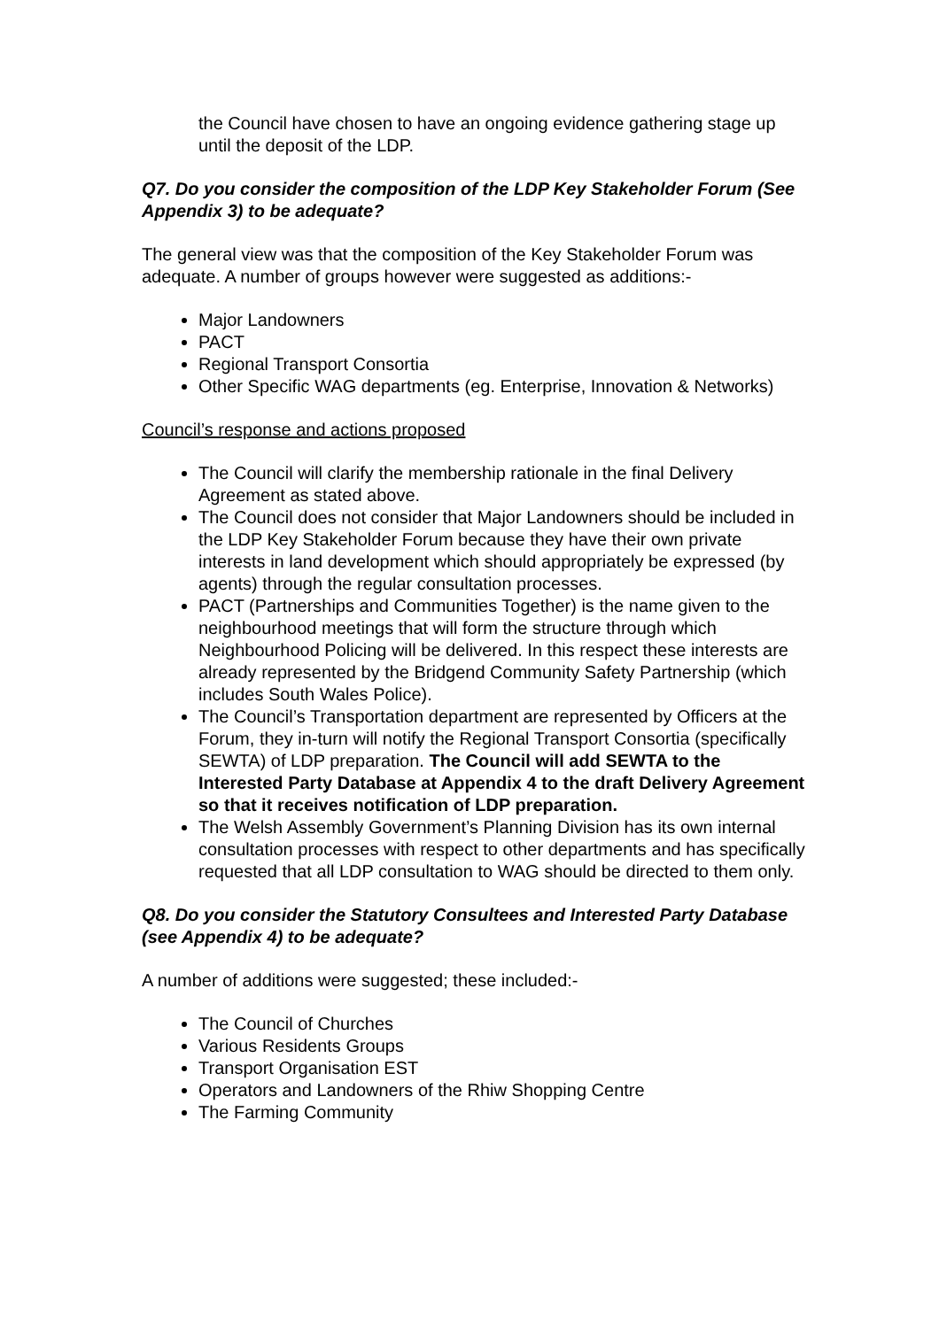the Council have chosen to have an ongoing evidence gathering stage up until the deposit of the LDP.
Q7. Do you consider the composition of the LDP Key Stakeholder Forum (See Appendix 3) to be adequate?
The general view was that the composition of the Key Stakeholder Forum was adequate. A number of groups however were suggested as additions:-
Major Landowners
PACT
Regional Transport Consortia
Other Specific WAG departments (eg. Enterprise, Innovation & Networks)
Council’s response and actions proposed
The Council will clarify the membership rationale in the final Delivery Agreement as stated above.
The Council does not consider that Major Landowners should be included in the LDP Key Stakeholder Forum because they have their own private interests in land development which should appropriately be expressed (by agents) through the regular consultation processes.
PACT (Partnerships and Communities Together) is the name given to the neighbourhood meetings that will form the structure through which Neighbourhood Policing will be delivered. In this respect these interests are already represented by the Bridgend Community Safety Partnership (which includes South Wales Police).
The Council’s Transportation department are represented by Officers at the Forum, they in-turn will notify the Regional Transport Consortia (specifically SEWTA) of LDP preparation. The Council will add SEWTA to the Interested Party Database at Appendix 4 to the draft Delivery Agreement so that it receives notification of LDP preparation.
The Welsh Assembly Government’s Planning Division has its own internal consultation processes with respect to other departments and has specifically requested that all LDP consultation to WAG should be directed to them only.
Q8. Do you consider the Statutory Consultees and Interested Party Database (see Appendix 4) to be adequate?
A number of additions were suggested; these included:-
The Council of Churches
Various Residents Groups
Transport Organisation EST
Operators and Landowners of the Rhiw Shopping Centre
The Farming Community